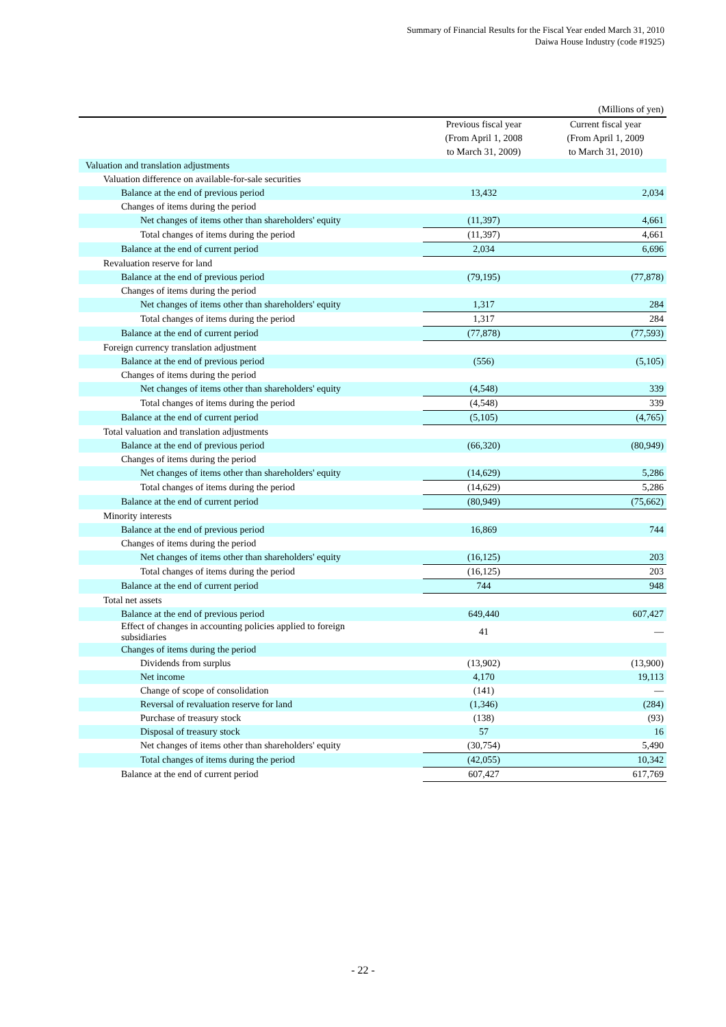Summary of Financial Results for the Fiscal Year ended March 31, 2010
Daiwa House Industry (code #1925)
| | | (Millions of yen) |
| | Previous fiscal year (From April 1, 2008 to March 31, 2009) | Current fiscal year (From April 1, 2009 to March 31, 2010) |
| Valuation and translation adjustments | | |
| Valuation difference on available-for-sale securities | | |
| Balance at the end of previous period | 13,432 | 2,034 |
| Changes of items during the period | | |
| Net changes of items other than shareholders' equity | (11,397) | 4,661 |
| Total changes of items during the period | (11,397) | 4,661 |
| Balance at the end of current period | 2,034 | 6,696 |
| Revaluation reserve for land | | |
| Balance at the end of previous period | (79,195) | (77,878) |
| Changes of items during the period | | |
| Net changes of items other than shareholders' equity | 1,317 | 284 |
| Total changes of items during the period | 1,317 | 284 |
| Balance at the end of current period | (77,878) | (77,593) |
| Foreign currency translation adjustment | | |
| Balance at the end of previous period | (556) | (5,105) |
| Changes of items during the period | | |
| Net changes of items other than shareholders' equity | (4,548) | 339 |
| Total changes of items during the period | (4,548) | 339 |
| Balance at the end of current period | (5,105) | (4,765) |
| Total valuation and translation adjustments | | |
| Balance at the end of previous period | (66,320) | (80,949) |
| Changes of items during the period | | |
| Net changes of items other than shareholders' equity | (14,629) | 5,286 |
| Total changes of items during the period | (14,629) | 5,286 |
| Balance at the end of current period | (80,949) | (75,662) |
| Minority interests | | |
| Balance at the end of previous period | 16,869 | 744 |
| Changes of items during the period | | |
| Net changes of items other than shareholders' equity | (16,125) | 203 |
| Total changes of items during the period | (16,125) | 203 |
| Balance at the end of current period | 744 | 948 |
| Total net assets | | |
| Balance at the end of previous period | 649,440 | 607,427 |
| Effect of changes in accounting policies applied to foreign subsidiaries | 41 | — |
| Changes of items during the period | | |
| Dividends from surplus | (13,902) | (13,900) |
| Net income | 4,170 | 19,113 |
| Change of scope of consolidation | (141) | — |
| Reversal of revaluation reserve for land | (1,346) | (284) |
| Purchase of treasury stock | (138) | (93) |
| Disposal of treasury stock | 57 | 16 |
| Net changes of items other than shareholders' equity | (30,754) | 5,490 |
| Total changes of items during the period | (42,055) | 10,342 |
| Balance at the end of current period | 607,427 | 617,769 |
- 22 -